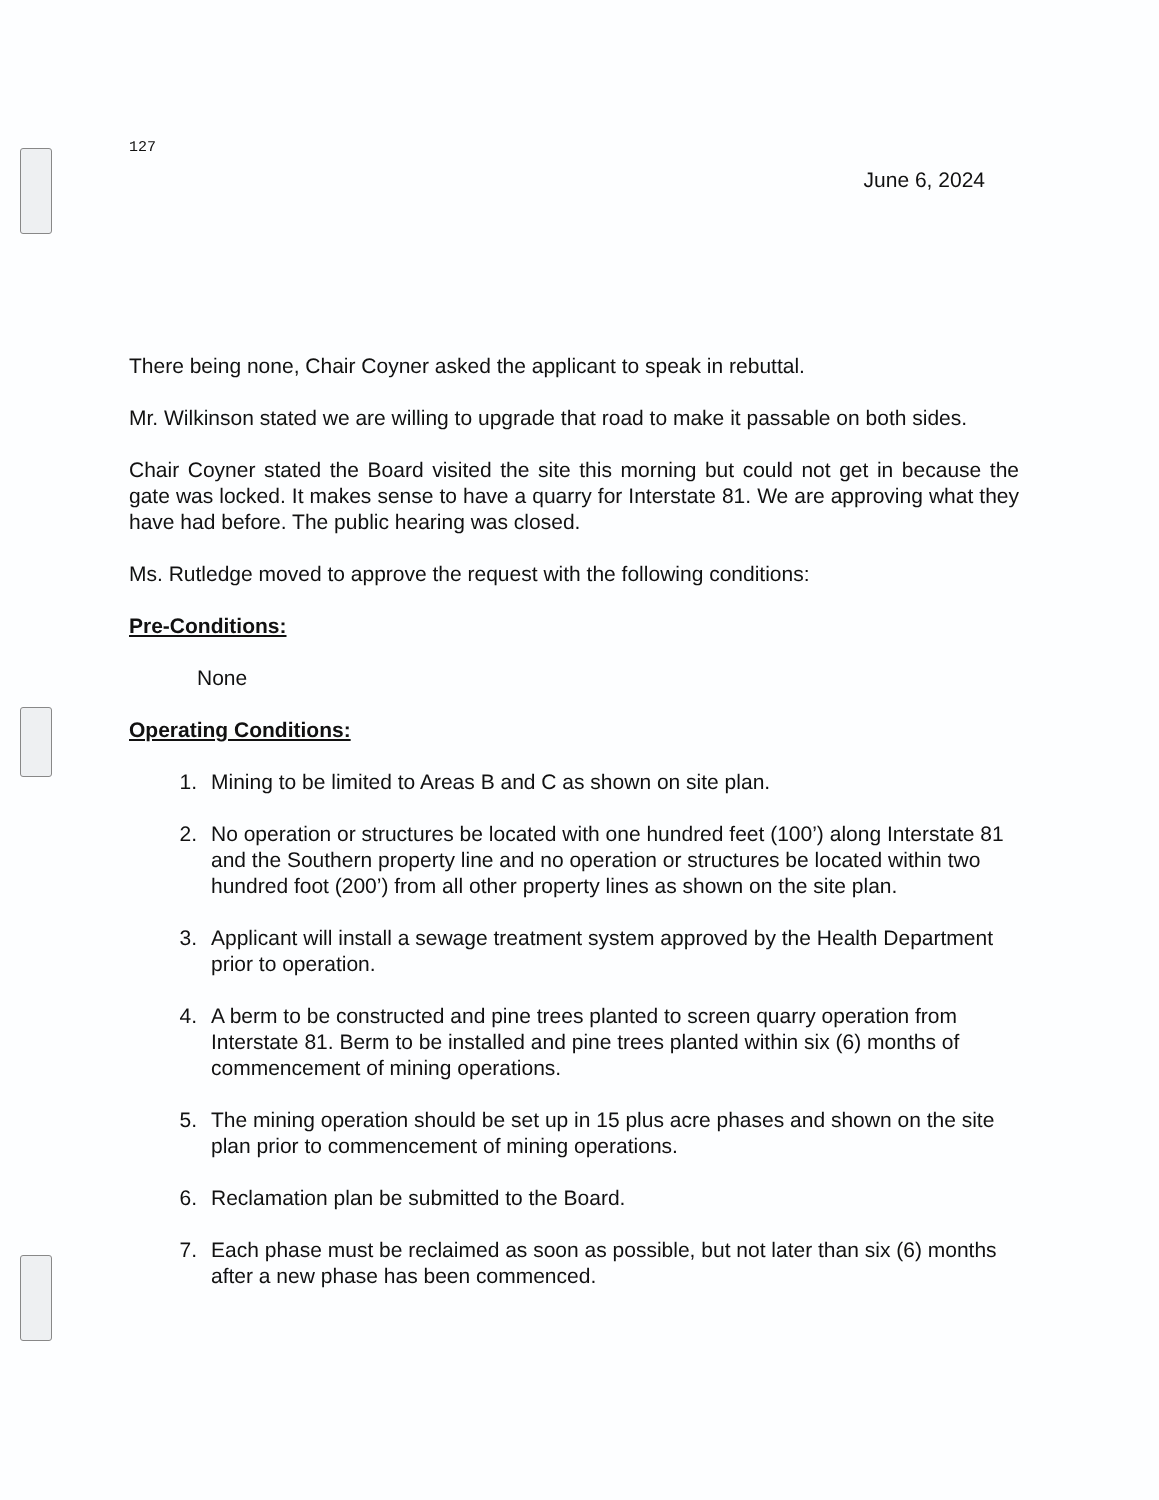127
June 6, 2024
There being none, Chair Coyner asked the applicant to speak in rebuttal.
Mr. Wilkinson stated we are willing to upgrade that road to make it passable on both sides.
Chair Coyner stated the Board visited the site this morning but could not get in because the gate was locked. It makes sense to have a quarry for Interstate 81. We are approving what they have had before. The public hearing was closed.
Ms. Rutledge moved to approve the request with the following conditions:
Pre-Conditions:
None
Operating Conditions:
1. Mining to be limited to Areas B and C as shown on site plan.
2. No operation or structures be located with one hundred feet (100’) along Interstate 81 and the Southern property line and no operation or structures be located within two hundred foot (200’) from all other property lines as shown on the site plan.
3. Applicant will install a sewage treatment system approved by the Health Department prior to operation.
4. A berm to be constructed and pine trees planted to screen quarry operation from Interstate 81. Berm to be installed and pine trees planted within six (6) months of commencement of mining operations.
5. The mining operation should be set up in 15 plus acre phases and shown on the site plan prior to commencement of mining operations.
6. Reclamation plan be submitted to the Board.
7. Each phase must be reclaimed as soon as possible, but not later than six (6) months after a new phase has been commenced.